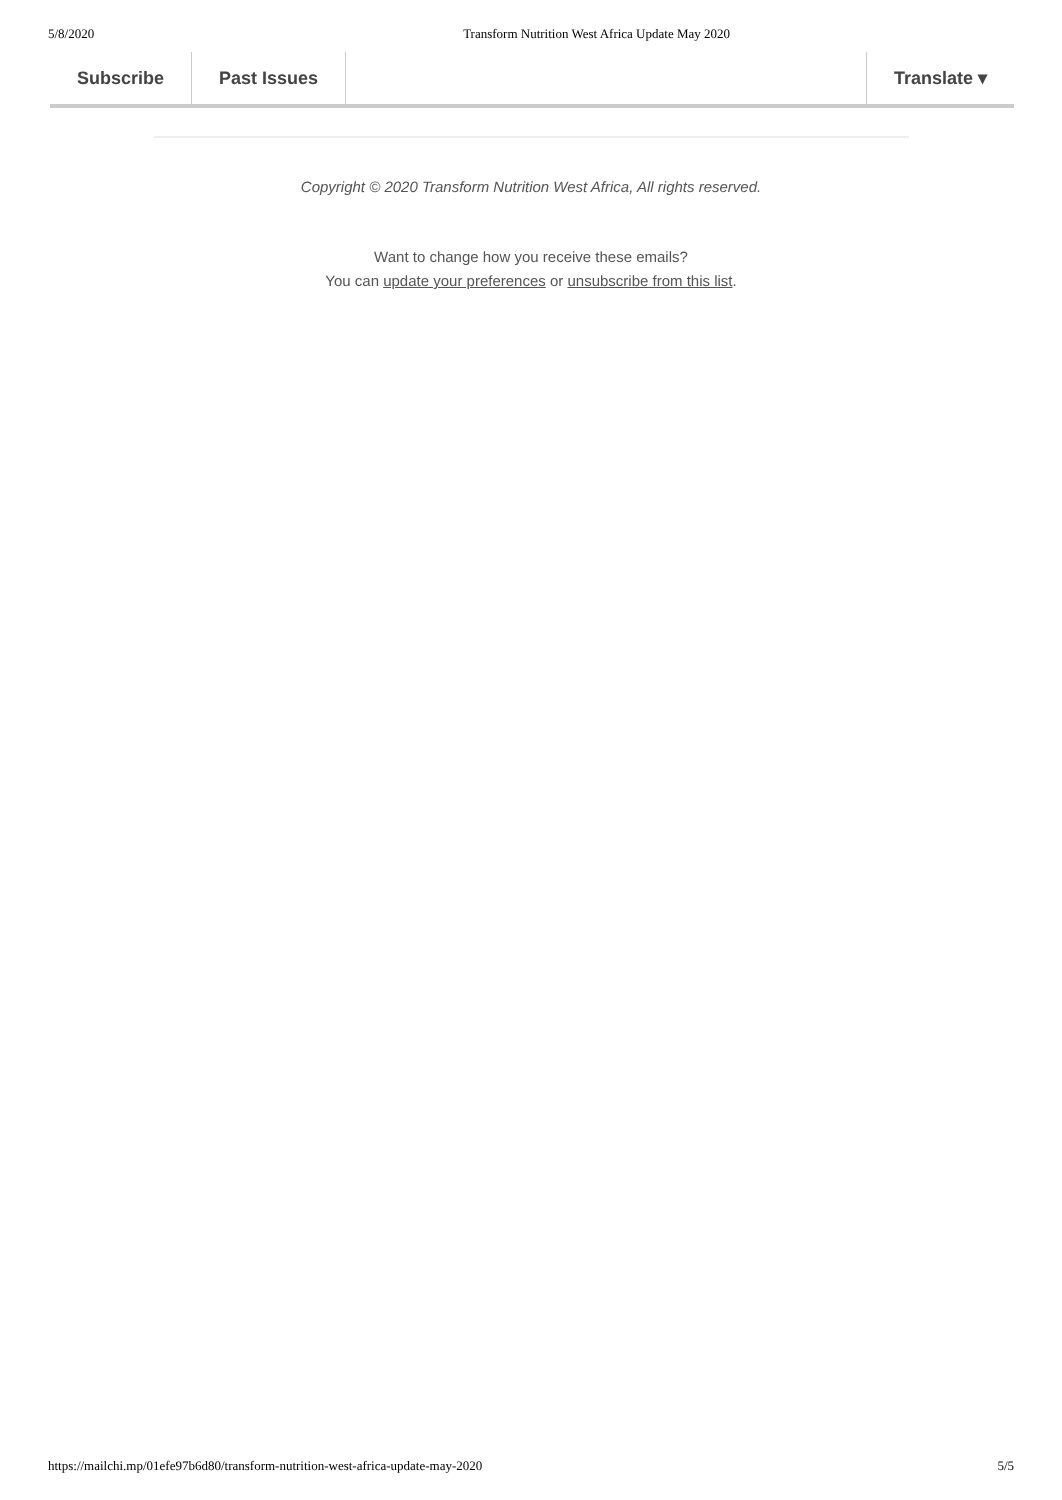5/8/2020 Transform Nutrition West Africa Update May 2020
Subscribe Past Issues Translate ▾
Copyright © 2020 Transform Nutrition West Africa, All rights reserved.
Want to change how you receive these emails?
You can update your preferences or unsubscribe from this list.
https://mailchi.mp/01efe97b6d80/transform-nutrition-west-africa-update-may-2020 5/5